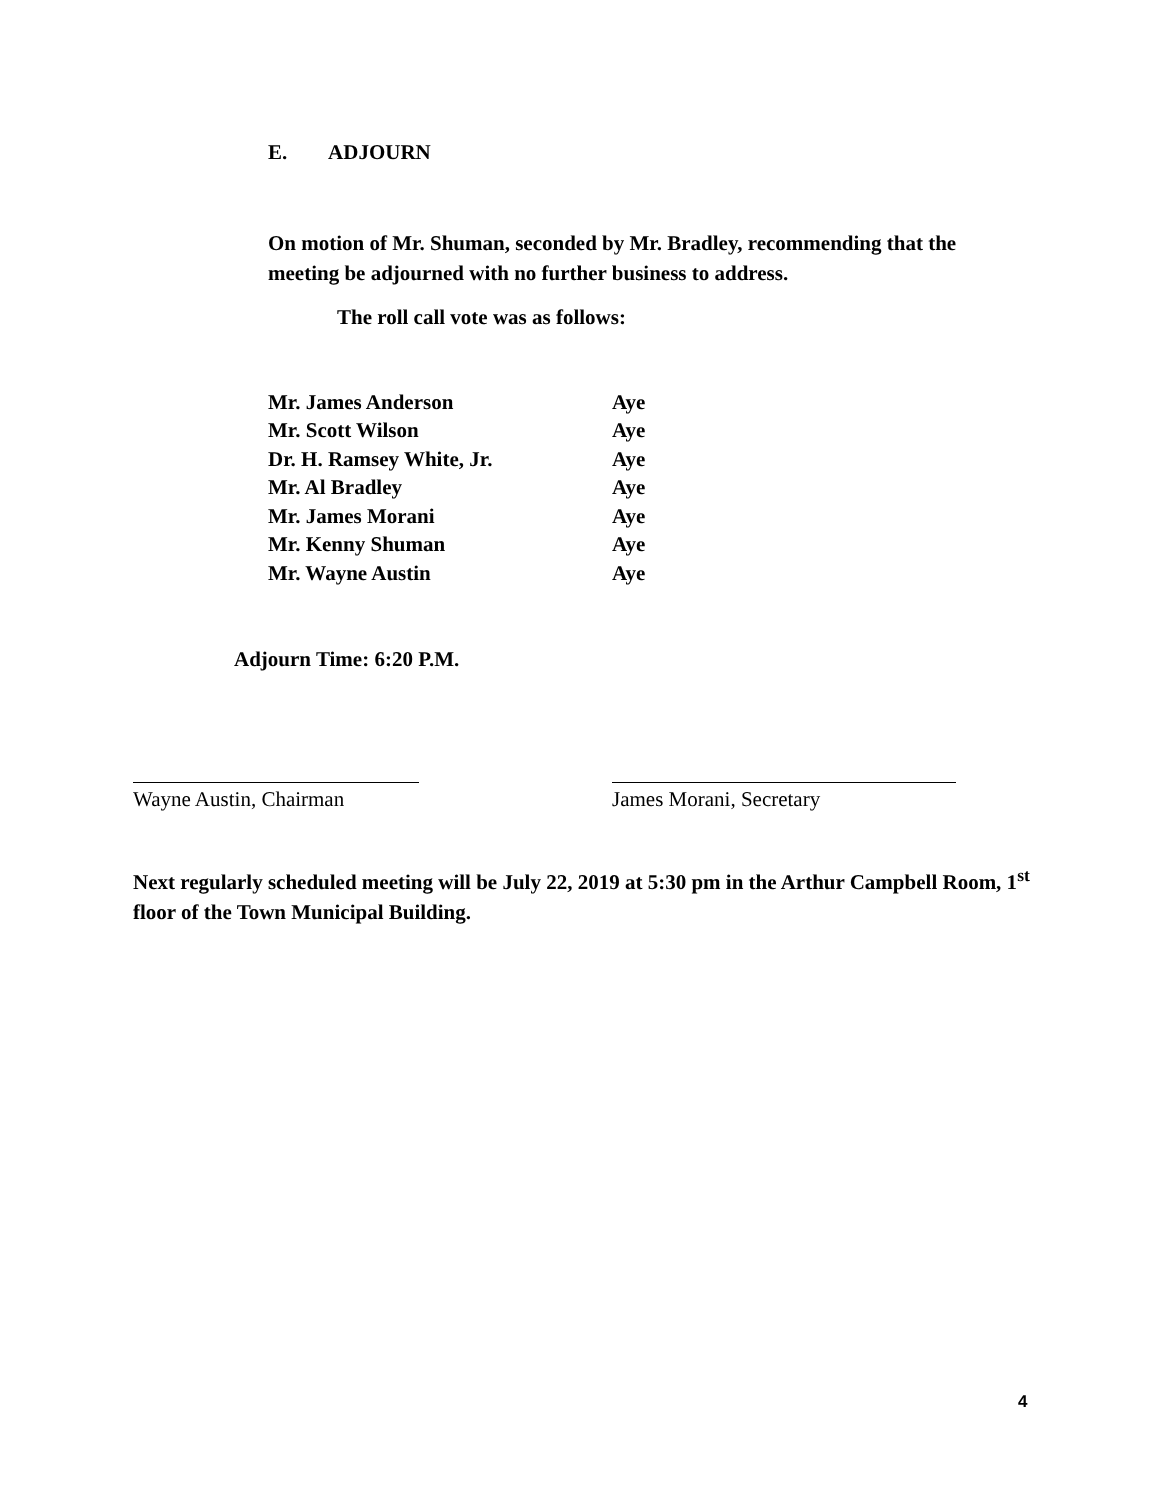E. ADJOURN
On motion of Mr. Shuman, seconded by Mr. Bradley, recommending that the meeting be adjourned with no further business to address.
The roll call vote was as follows:
| Mr. James Anderson | Aye |
| Mr. Scott Wilson | Aye |
| Dr. H. Ramsey White, Jr. | Aye |
| Mr. Al Bradley | Aye |
| Mr. James Morani | Aye |
| Mr. Kenny Shuman | Aye |
| Mr. Wayne Austin | Aye |
Adjourn Time: 6:20 P.M.
Wayne Austin, Chairman James Morani, Secretary
Next regularly scheduled meeting will be July 22, 2019 at 5:30 pm in the Arthur Campbell Room, 1<sup>st</sup> floor of the Town Municipal Building.
4